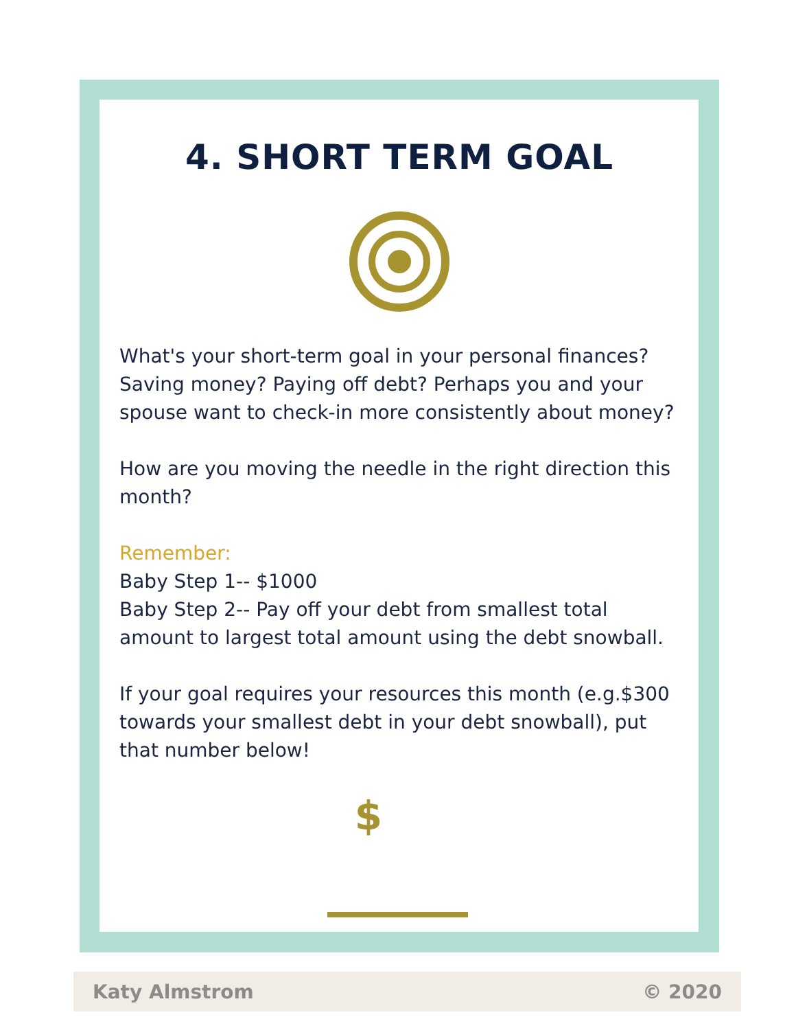4. SHORT TERM GOAL
What's your short-term goal in your personal finances?
Saving money? Paying off debt? Perhaps you and your spouse want to check-in more consistently about money?
How are you moving the needle in the right direction this month?
Remember:
Baby Step 1-- $1000
Baby Step 2-- Pay off your debt from smallest total amount to largest total amount using the debt snowball.
If your goal requires your resources this month (e.g.$300 towards your smallest debt in your debt snowball), put that number below!
$
Katy Almstrom © 2020